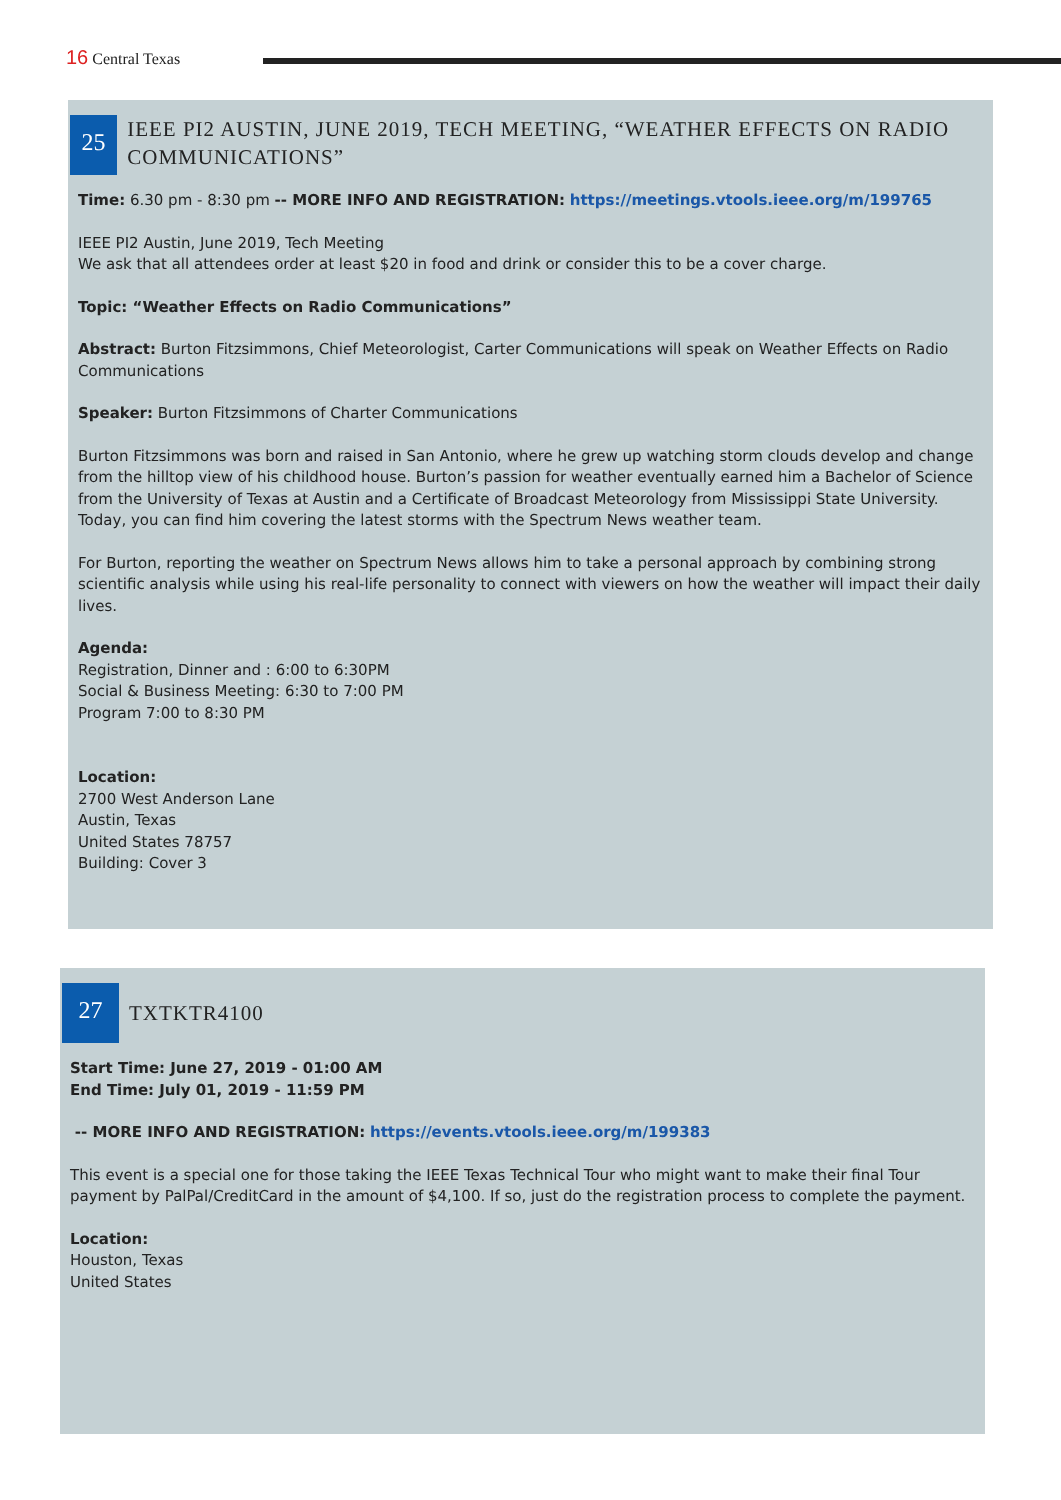16 Central Texas
25 IEEE PI2 AUSTIN, JUNE 2019, TECH MEETING, “WEATHER EFFECTS ON RADIO COMMUNICATIONS”
Time: 6.30 pm - 8:30 pm -- MORE INFO AND REGISTRATION: https://meetings.vtools.ieee.org/m/199765
IEEE PI2 Austin, June 2019, Tech Meeting
We ask that all attendees order at least $20 in food and drink or consider this to be a cover charge.
Topic: “Weather Effects on Radio Communications”
Abstract: Burton Fitzsimmons, Chief Meteorologist, Carter Communications will speak on Weather Effects on Radio Communications
Speaker: Burton Fitzsimmons of Charter Communications
Burton Fitzsimmons was born and raised in San Antonio, where he grew up watching storm clouds develop and change from the hilltop view of his childhood house. Burton’s passion for weather eventually earned him a Bachelor of Science from the University of Texas at Austin and a Certificate of Broadcast Meteorology from Mississippi State University. Today, you can find him covering the latest storms with the Spectrum News weather team.
For Burton, reporting the weather on Spectrum News allows him to take a personal approach by combining strong scientific analysis while using his real-life personality to connect with viewers on how the weather will impact their daily lives.
Agenda:
Registration, Dinner and : 6:00 to 6:30PM
Social & Business Meeting: 6:30 to 7:00 PM
Program 7:00 to 8:30 PM
Location:
2700 West Anderson Lane
Austin, Texas
United States 78757
Building: Cover 3
27 TXTKTR4100
Start Time: June 27, 2019 - 01:00 AM
End Time: July 01, 2019 - 11:59 PM
-- MORE INFO AND REGISTRATION: https://events.vtools.ieee.org/m/199383
This event is a special one for those taking the IEEE Texas Technical Tour who might want to make their final Tour payment by PalPal/CreditCard in the amount of $4,100. If so, just do the registration process to complete the payment.
Location:
Houston, Texas
United States